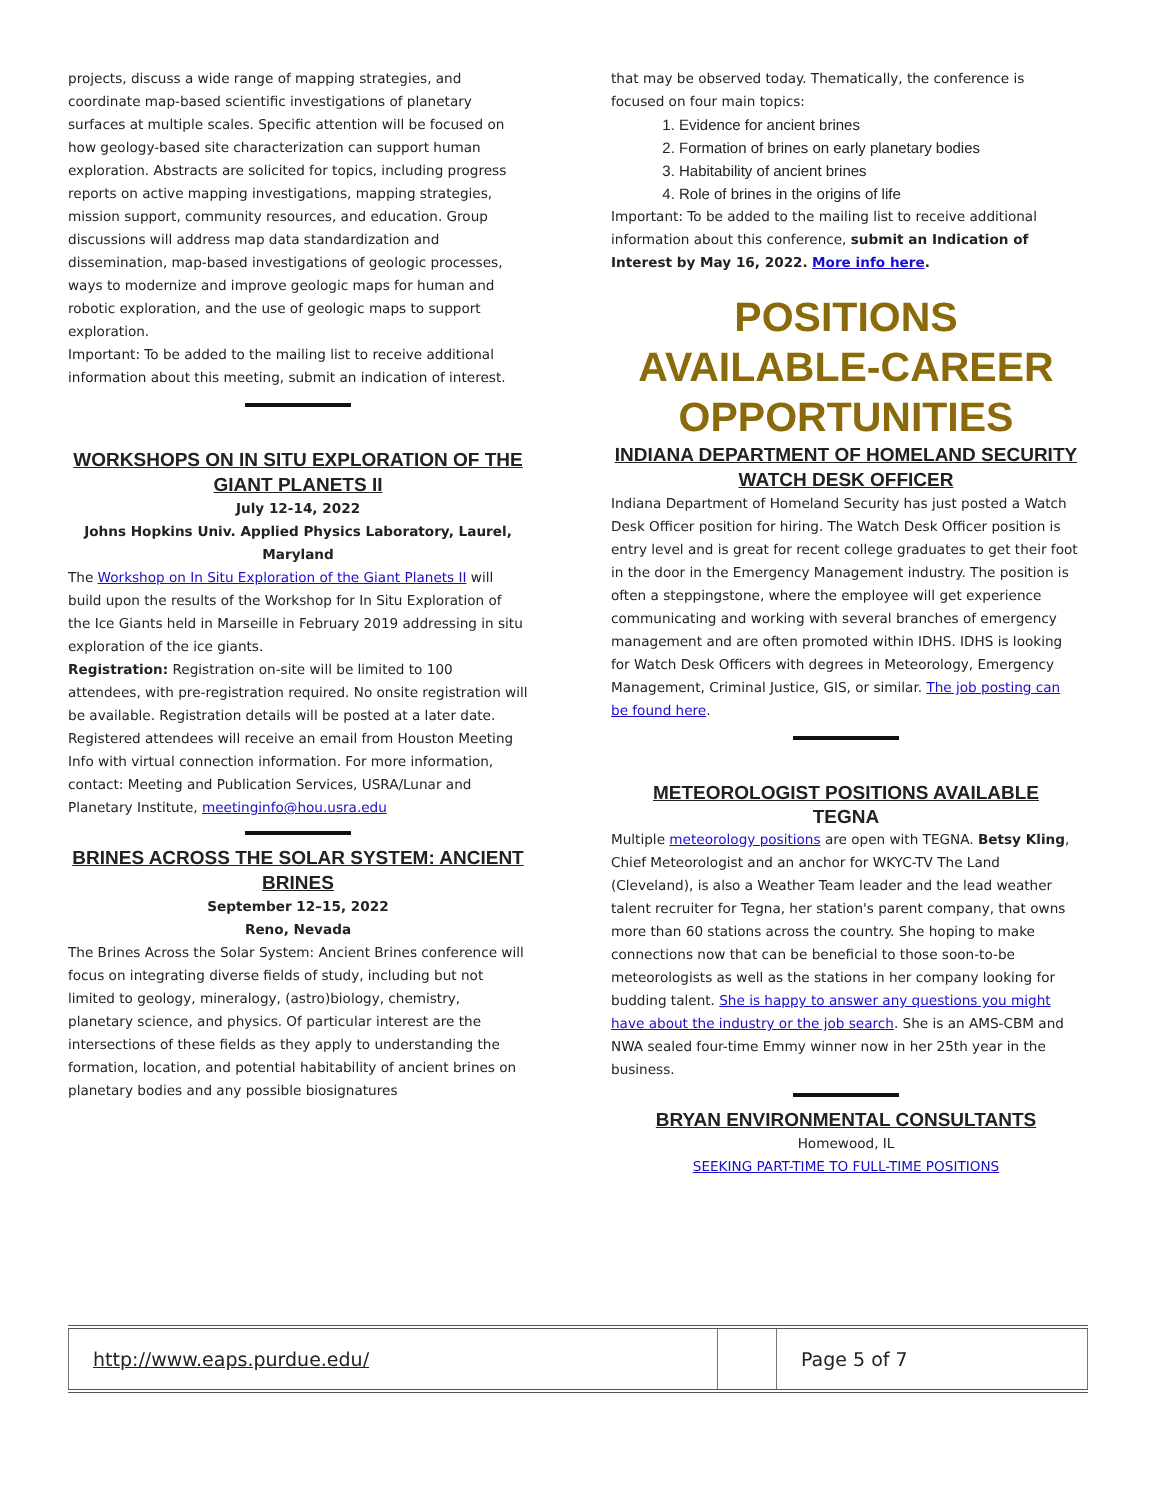projects, discuss a wide range of mapping strategies, and coordinate map-based scientific investigations of planetary surfaces at multiple scales. Specific attention will be focused on how geology-based site characterization can support human exploration. Abstracts are solicited for topics, including progress reports on active mapping investigations, mapping strategies, mission support, community resources, and education. Group discussions will address map data standardization and dissemination, map-based investigations of geologic processes, ways to modernize and improve geologic maps for human and robotic exploration, and the use of geologic maps to support exploration.
Important: To be added to the mailing list to receive additional information about this meeting, submit an indication of interest.
WORKSHOPS ON IN SITU EXPLORATION OF THE GIANT PLANETS II
July 12-14, 2022
Johns Hopkins Univ. Applied Physics Laboratory, Laurel, Maryland
The Workshop on In Situ Exploration of the Giant Planets II will build upon the results of the Workshop for In Situ Exploration of the Ice Giants held in Marseille in February 2019 addressing in situ exploration of the ice giants.
Registration: Registration on-site will be limited to 100 attendees, with pre-registration required. No onsite registration will be available. Registration details will be posted at a later date. Registered attendees will receive an email from Houston Meeting Info with virtual connection information. For more information, contact: Meeting and Publication Services, USRA/Lunar and Planetary Institute, meetinginfo@hou.usra.edu
BRINES ACROSS THE SOLAR SYSTEM: ANCIENT BRINES
September 12–15, 2022
Reno, Nevada
The Brines Across the Solar System: Ancient Brines conference will focus on integrating diverse fields of study, including but not limited to geology, mineralogy, (astro)biology, chemistry, planetary science, and physics. Of particular interest are the intersections of these fields as they apply to understanding the formation, location, and potential habitability of ancient brines on planetary bodies and any possible biosignatures
that may be observed today. Thematically, the conference is focused on four main topics:
1. Evidence for ancient brines
2. Formation of brines on early planetary bodies
3. Habitability of ancient brines
4. Role of brines in the origins of life
Important: To be added to the mailing list to receive additional information about this conference, submit an Indication of Interest by May 16, 2022. More info here.
POSITIONS AVAILABLE-CAREER OPPORTUNITIES
INDIANA DEPARTMENT OF HOMELAND SECURITY WATCH DESK OFFICER
Indiana Department of Homeland Security has just posted a Watch Desk Officer position for hiring. The Watch Desk Officer position is entry level and is great for recent college graduates to get their foot in the door in the Emergency Management industry. The position is often a steppingstone, where the employee will get experience communicating and working with several branches of emergency management and are often promoted within IDHS. IDHS is looking for Watch Desk Officers with degrees in Meteorology, Emergency Management, Criminal Justice, GIS, or similar. The job posting can be found here.
METEOROLOGIST POSITIONS AVAILABLE
TEGNA
Multiple meteorology positions are open with TEGNA. Betsy Kling, Chief Meteorologist and an anchor for WKYC-TV The Land (Cleveland), is also a Weather Team leader and the lead weather talent recruiter for Tegna, her station's parent company, that owns more than 60 stations across the country. She hoping to make connections now that can be beneficial to those soon-to-be meteorologists as well as the stations in her company looking for budding talent. She is happy to answer any questions you might have about the industry or the job search. She is an AMS-CBM and NWA sealed four-time Emmy winner now in her 25th year in the business.
BRYAN ENVIRONMENTAL CONSULTANTS
Homewood, IL
SEEKING PART-TIME TO FULL-TIME POSITIONS
| http://www.eaps.purdue.edu/ | | Page 5 of 7 |